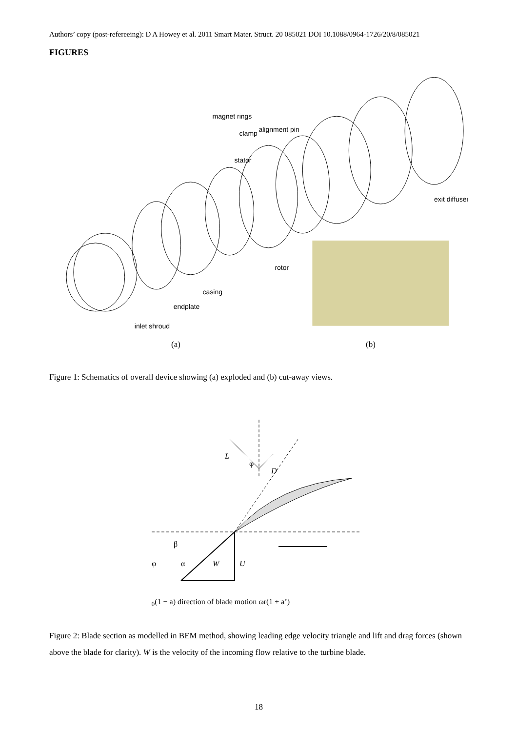Authors’ copy (post-refereeing): D A Howey et al. 2011 Smart Mater. Struct. 20 085021 DOI 10.1088/0964-1726/20/8/085021
FIGURES
magnet rings
clamp
alignment pin
stator
exit diffuser
rotor
casing
endplate
inlet shroud
(a) (b)
Figure 1: Schematics of overall device showing (a) exploded and (b) cut-away views.
L
D
β
φ
α
W
φ
U0(1 − a)
direction of blade motion
ωr(1 + a’)
Figure 2: Blade section as modelled in BEM method, showing leading edge velocity triangle and lift and drag forces (shown above the blade for clarity). W is the velocity of the incoming flow relative to the turbine blade.
18